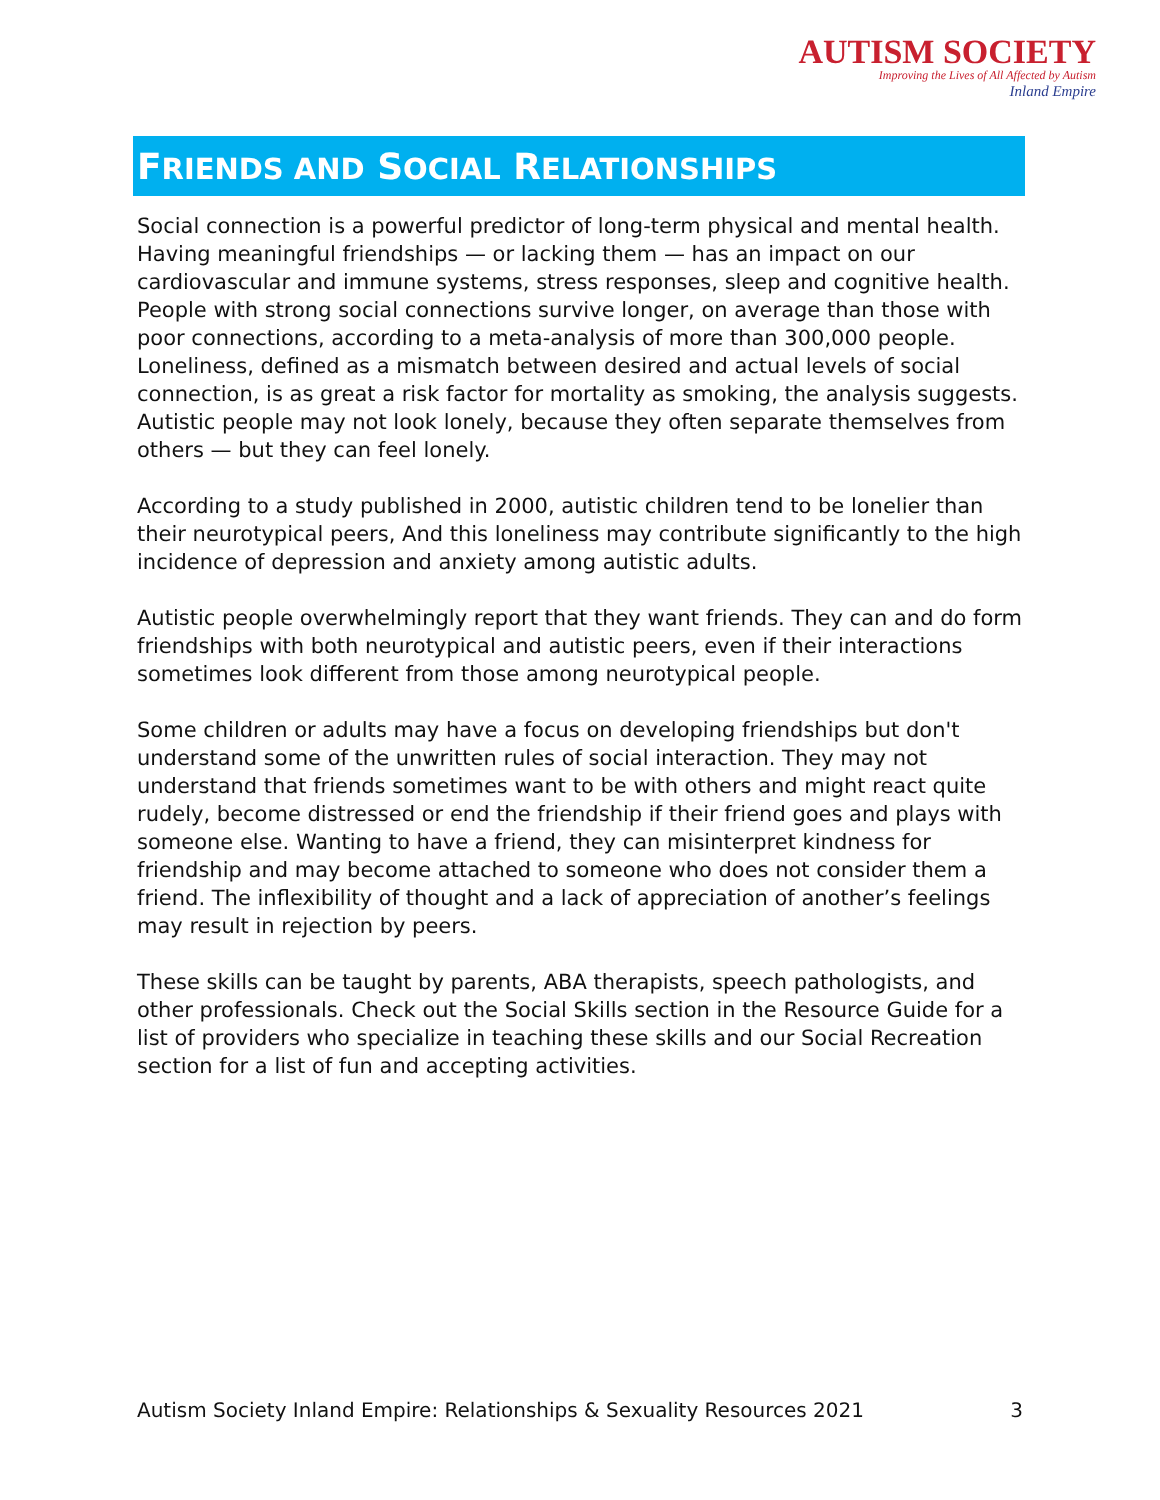AUTISM SOCIETY
Improving the Lives of All Affected by Autism
Inland Empire
FRIENDS AND SOCIAL RELATIONSHIPS
Social connection is a powerful predictor of long-term physical and mental health. Having meaningful friendships — or lacking them — has an impact on our cardiovascular and immune systems, stress responses, sleep and cognitive health. People with strong social connections survive longer, on average than those with poor connections, according to a meta-analysis of more than 300,000 people. Loneliness, defined as a mismatch between desired and actual levels of social connection, is as great a risk factor for mortality as smoking, the analysis suggests. Autistic people may not look lonely, because they often separate themselves from others — but they can feel lonely.
According to a study published in 2000, autistic children tend to be lonelier than their neurotypical peers, And this loneliness may contribute significantly to the high incidence of depression and anxiety among autistic adults.
Autistic people overwhelmingly report that they want friends. They can and do form friendships with both neurotypical and autistic peers, even if their interactions sometimes look different from those among neurotypical people.
Some children or adults may have a focus on developing friendships but don't understand some of the unwritten rules of social interaction. They may not understand that friends sometimes want to be with others and might react quite rudely, become distressed or end the friendship if their friend goes and plays with someone else. Wanting to have a friend, they can misinterpret kindness for friendship and may become attached to someone who does not consider them a friend. The inflexibility of thought and a lack of appreciation of another’s feelings may result in rejection by peers.
These skills can be taught by parents, ABA therapists, speech pathologists, and other professionals. Check out the Social Skills section in the Resource Guide for a list of providers who specialize in teaching these skills and our Social Recreation section for a list of fun and accepting activities.
Autism Society Inland Empire: Relationships & Sexuality Resources 2021 3